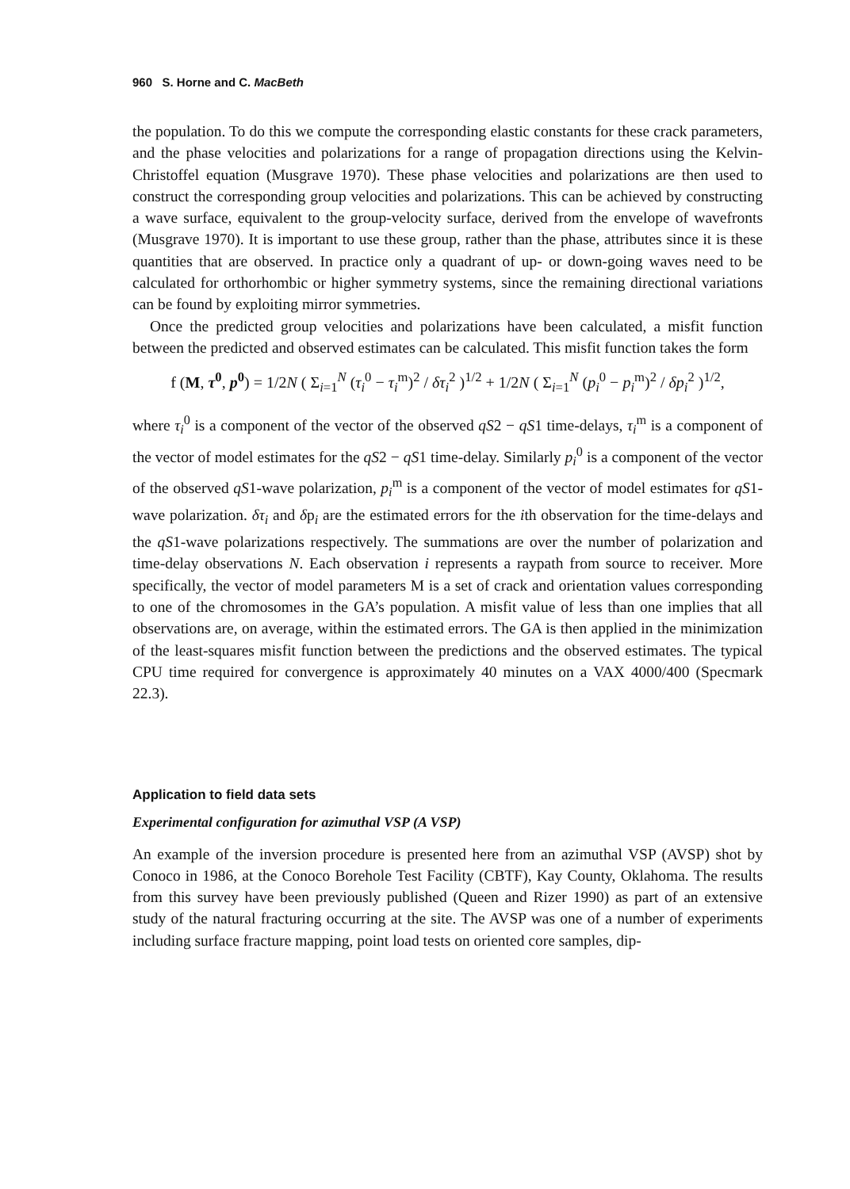960 S. Horne and C. MacBeth
the population. To do this we compute the corresponding elastic constants for these crack parameters, and the phase velocities and polarizations for a range of propagation directions using the Kelvin-Christoffel equation (Musgrave 1970). These phase velocities and polarizations are then used to construct the corresponding group velocities and polarizations. This can be achieved by constructing a wave surface, equivalent to the group-velocity surface, derived from the envelope of wavefronts (Musgrave 1970). It is important to use these group, rather than the phase, attributes since it is these quantities that are observed. In practice only a quadrant of up- or down-going waves need to be calculated for orthorhombic or higher symmetry systems, since the remaining directional variations can be found by exploiting mirror symmetries.
Once the predicted group velocities and polarizations have been calculated, a misfit function between the predicted and observed estimates can be calculated. This misfit function takes the form
f (M, τ<sup>0</sup>, p<sup>0</sup>) = 1/2N ( Σ<sub>i=1</sub><sup>N</sup> (τ<sub>i</sub><sup>0</sup> − τ<sub>i</sub><sup>m</sup>)<sup>2</sup> / δτ<sub>i</sub><sup>2</sup> )<sup>1/2</sup> + 1/2N ( Σ<sub>i=1</sub><sup>N</sup> (p<sub>i</sub><sup>0</sup> − p<sub>i</sub><sup>m</sup>)<sup>2</sup> / δp<sub>i</sub><sup>2</sup> )<sup>1/2</sup>,
where τ<sub>i</sub><sup>0</sup> is a component of the vector of the observed qS2 − qS1 time-delays, τ<sub>i</sub><sup>m</sup> is a component of the vector of model estimates for the qS2 − qS1 time-delay. Similarly p<sub>i</sub><sup>0</sup> is a component of the vector of the observed qS1-wave polarization, p<sub>i</sub><sup>m</sup> is a component of the vector of model estimates for qS1-wave polarization. δτ<sub>i</sub> and δp<sub>i</sub> are the estimated errors for the ith observation for the time-delays and the qS1-wave polarizations respectively. The summations are over the number of polarization and time-delay observations N. Each observation i represents a raypath from source to receiver. More specifically, the vector of model parameters M is a set of crack and orientation values corresponding to one of the chromosomes in the GA’s population. A misfit value of less than one implies that all observations are, on average, within the estimated errors. The GA is then applied in the minimization of the least-squares misfit function between the predictions and the observed estimates. The typical CPU time required for convergence is approximately 40 minutes on a VAX 4000/400 (Specmark 22.3).
Application to field data sets
Experimental configuration for azimuthal VSP (A VSP)
An example of the inversion procedure is presented here from an azimuthal VSP (AVSP) shot by Conoco in 1986, at the Conoco Borehole Test Facility (CBTF), Kay County, Oklahoma. The results from this survey have been previously published (Queen and Rizer 1990) as part of an extensive study of the natural fracturing occurring at the site. The AVSP was one of a number of experiments including surface fracture mapping, point load tests on oriented core samples, dip-